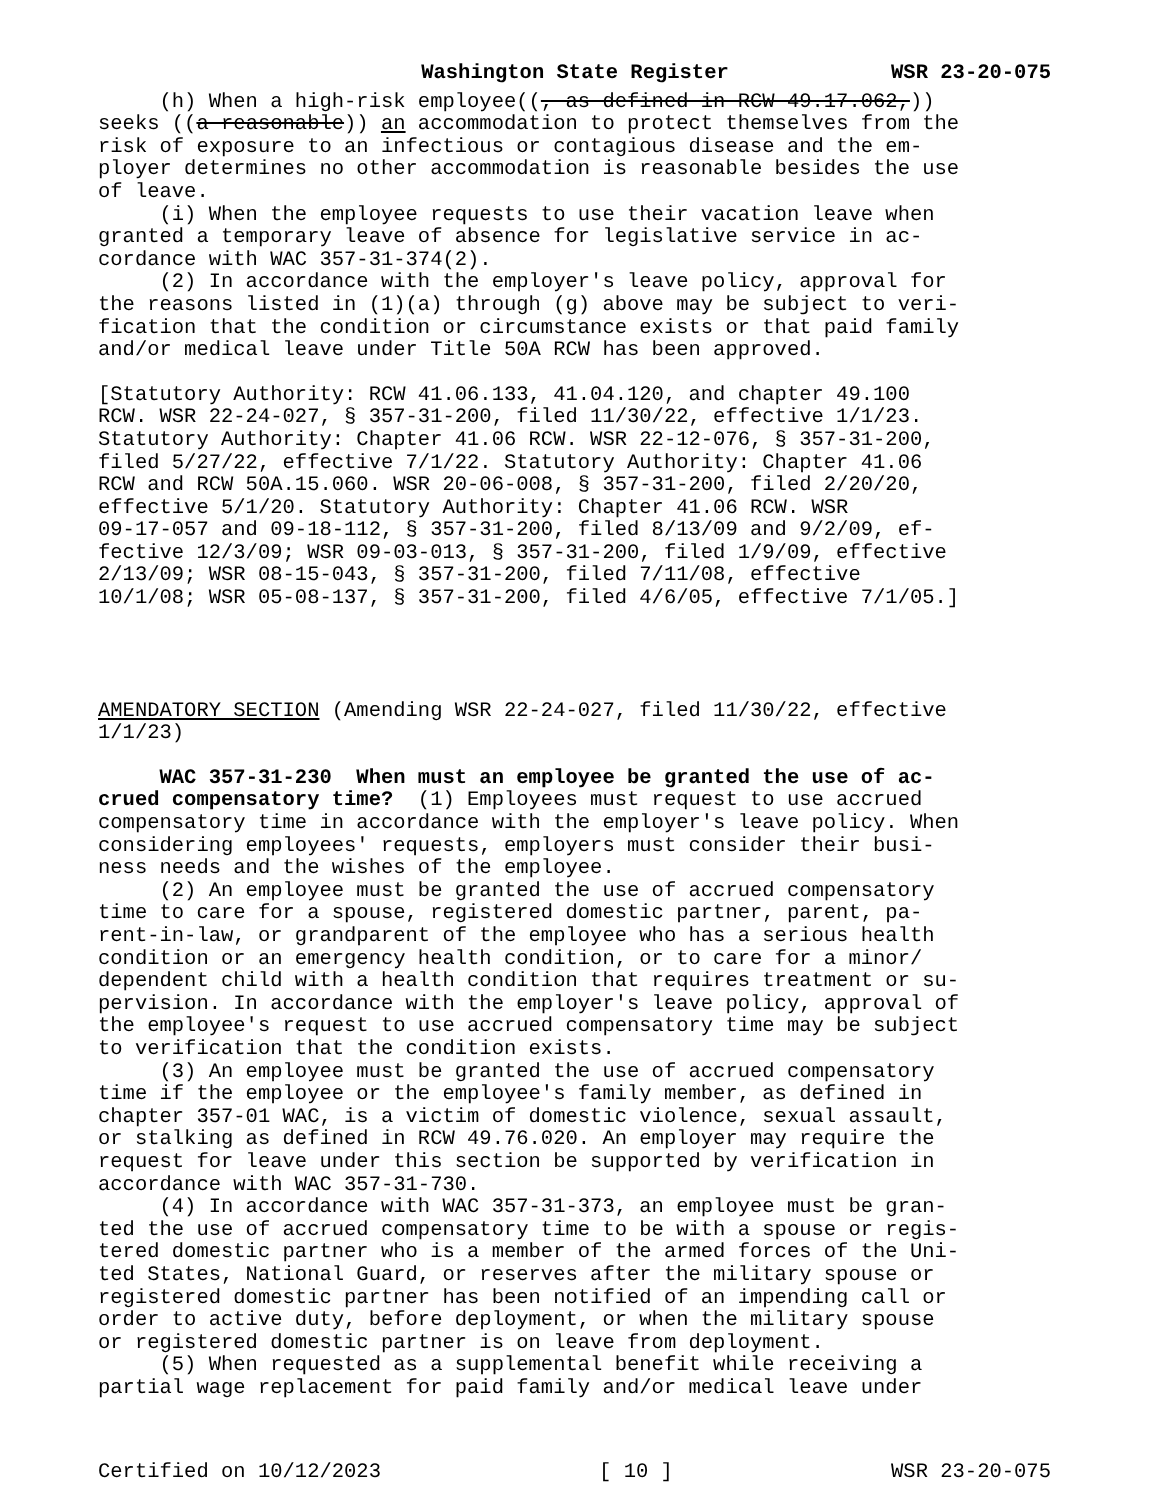Washington State Register WSR 23-20-075
(h) When a high-risk employee((, as defined in RCW 49.17.062,)) seeks ((a reasonable)) an accommodation to protect themselves from the risk of exposure to an infectious or contagious disease and the em- ployer determines no other accommodation is reasonable besides the use of leave. (i) When the employee requests to use their vacation leave when granted a temporary leave of absence for legislative service in ac- cordance with WAC 357-31-374(2). (2) In accordance with the employer's leave policy, approval for the reasons listed in (1)(a) through (g) above may be subject to veri- fication that the condition or circumstance exists or that paid family and/or medical leave under Title 50A RCW has been approved.
[Statutory Authority: RCW 41.06.133, 41.04.120, and chapter 49.100 RCW. WSR 22-24-027, § 357-31-200, filed 11/30/22, effective 1/1/23. Statutory Authority: Chapter 41.06 RCW. WSR 22-12-076, § 357-31-200, filed 5/27/22, effective 7/1/22. Statutory Authority: Chapter 41.06 RCW and RCW 50A.15.060. WSR 20-06-008, § 357-31-200, filed 2/20/20, effective 5/1/20. Statutory Authority: Chapter 41.06 RCW. WSR 09-17-057 and 09-18-112, § 357-31-200, filed 8/13/09 and 9/2/09, ef- fective 12/3/09; WSR 09-03-013, § 357-31-200, filed 1/9/09, effective 2/13/09; WSR 08-15-043, § 357-31-200, filed 7/11/08, effective 10/1/08; WSR 05-08-137, § 357-31-200, filed 4/6/05, effective 7/1/05.]
AMENDATORY SECTION (Amending WSR 22-24-027, filed 11/30/22, effective 1/1/23)
WAC 357-31-230 When must an employee be granted the use of ac- crued compensatory time? (1) Employees must request to use accrued compensatory time in accordance with the employer's leave policy. When considering employees' requests, employers must consider their busi- ness needs and the wishes of the employee. (2) An employee must be granted the use of accrued compensatory time to care for a spouse, registered domestic partner, parent, pa- rent-in-law, or grandparent of the employee who has a serious health condition or an emergency health condition, or to care for a minor/ dependent child with a health condition that requires treatment or su- pervision. In accordance with the employer's leave policy, approval of the employee's request to use accrued compensatory time may be subject to verification that the condition exists. (3) An employee must be granted the use of accrued compensatory time if the employee or the employee's family member, as defined in chapter 357-01 WAC, is a victim of domestic violence, sexual assault, or stalking as defined in RCW 49.76.020. An employer may require the request for leave under this section be supported by verification in accordance with WAC 357-31-730. (4) In accordance with WAC 357-31-373, an employee must be gran- ted the use of accrued compensatory time to be with a spouse or regis- tered domestic partner who is a member of the armed forces of the Uni- ted States, National Guard, or reserves after the military spouse or registered domestic partner has been notified of an impending call or order to active duty, before deployment, or when the military spouse or registered domestic partner is on leave from deployment. (5) When requested as a supplemental benefit while receiving a partial wage replacement for paid family and/or medical leave under
Certified on 10/12/2023 [ 10 ] WSR 23-20-075